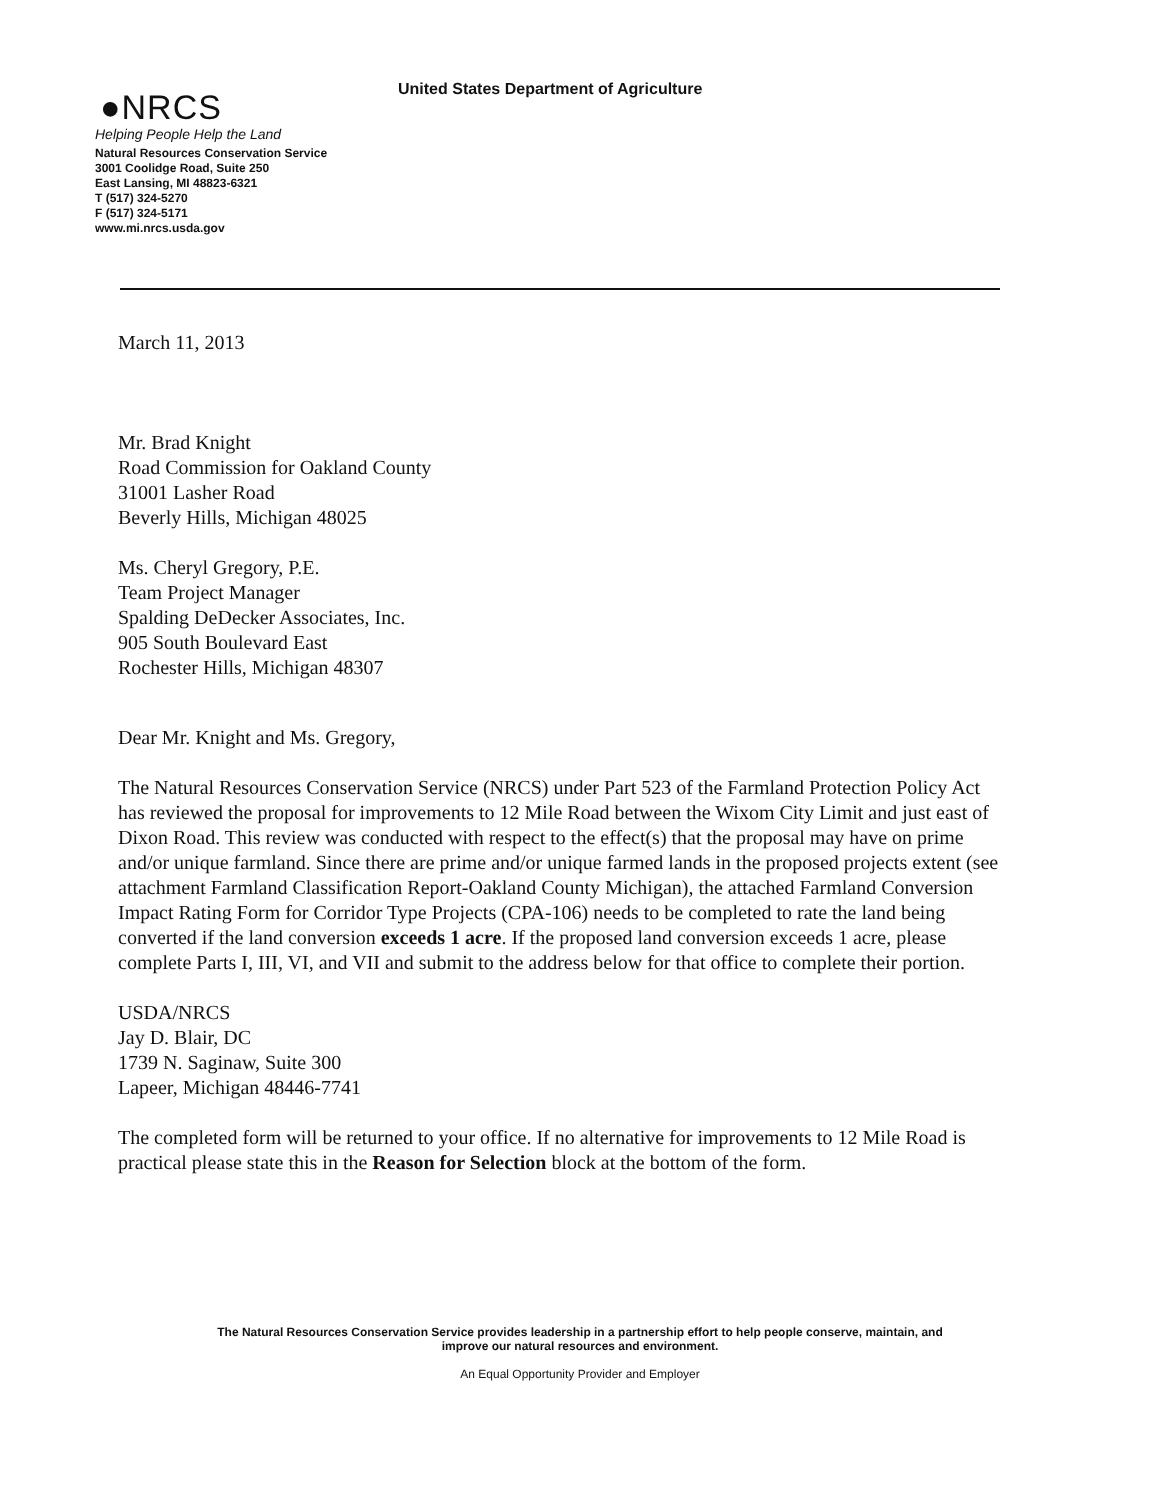United States Department of Agriculture
●NRCS
Helping People Help the Land
Natural Resources Conservation Service
3001 Coolidge Road, Suite 250
East Lansing, MI 48823-6321
T (517) 324-5270
F (517) 324-5171
www.mi.nrcs.usda.gov
March 11, 2013
Mr. Brad Knight
Road Commission for Oakland County
31001 Lasher Road
Beverly Hills, Michigan 48025
Ms. Cheryl Gregory, P.E.
Team Project Manager
Spalding DeDecker Associates, Inc.
905 South Boulevard East
Rochester Hills, Michigan 48307
Dear Mr. Knight and Ms. Gregory,
The Natural Resources Conservation Service (NRCS) under Part 523 of the Farmland Protection Policy Act has reviewed the proposal for improvements to 12 Mile Road between the Wixom City Limit and just east of Dixon Road. This review was conducted with respect to the effect(s) that the proposal may have on prime and/or unique farmland. Since there are prime and/or unique farmed lands in the proposed projects extent (see attachment Farmland Classification Report-Oakland County Michigan), the attached Farmland Conversion Impact Rating Form for Corridor Type Projects (CPA-106) needs to be completed to rate the land being converted if the land conversion exceeds 1 acre. If the proposed land conversion exceeds 1 acre, please complete Parts I, III, VI, and VII and submit to the address below for that office to complete their portion.
USDA/NRCS
Jay D. Blair, DC
1739 N. Saginaw, Suite 300
Lapeer, Michigan 48446-7741
The completed form will be returned to your office. If no alternative for improvements to 12 Mile Road is practical please state this in the Reason for Selection block at the bottom of the form.
The Natural Resources Conservation Service provides leadership in a partnership effort to help people conserve, maintain, and improve our natural resources and environment.
An Equal Opportunity Provider and Employer